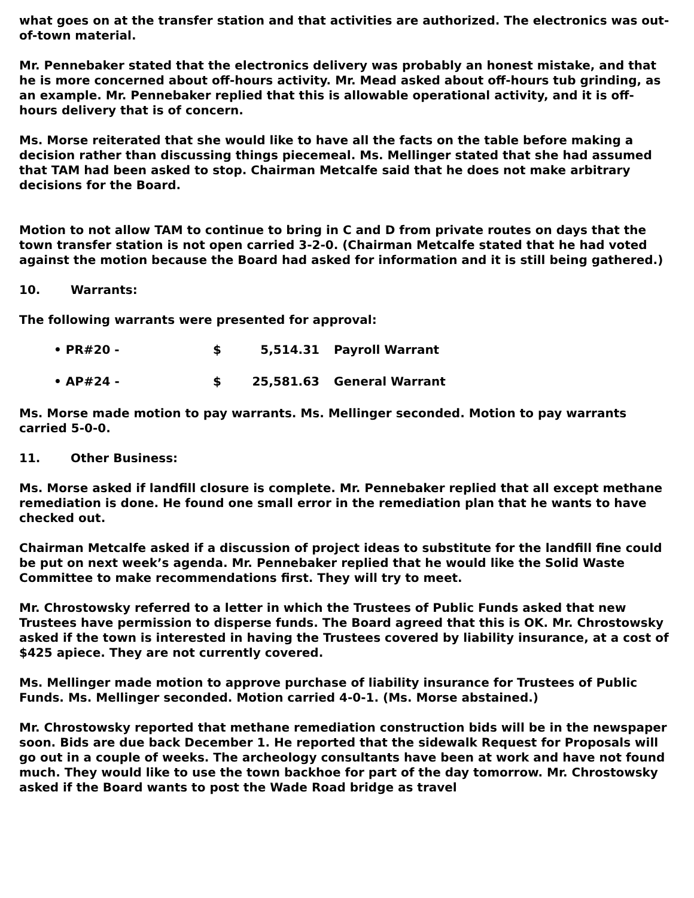what goes on at the transfer station and that activities are authorized. The electronics was out-of-town material.
Mr. Pennebaker stated that the electronics delivery was probably an honest mistake, and that he is more concerned about off-hours activity. Mr. Mead asked about off-hours tub grinding, as an example. Mr. Pennebaker replied that this is allowable operational activity, and it is off-hours delivery that is of concern.
Ms. Morse reiterated that she would like to have all the facts on the table before making a decision rather than discussing things piecemeal. Ms. Mellinger stated that she had assumed that TAM had been asked to stop. Chairman Metcalfe said that he does not make arbitrary decisions for the Board.
Motion to not allow TAM to continue to bring in C and D from private routes on days that the town transfer station is not open carried 3-2-0. (Chairman Metcalfe stated that he had voted against the motion because the Board had asked for information and it is still being gathered.)
10. Warrants:
The following warrants were presented for approval:
• PR#20 - $ 5,514.31 Payroll Warrant
• AP#24 - $ 25,581.63 General Warrant
Ms. Morse made motion to pay warrants. Ms. Mellinger seconded. Motion to pay warrants carried 5-0-0.
11. Other Business:
Ms. Morse asked if landfill closure is complete. Mr. Pennebaker replied that all except methane remediation is done. He found one small error in the remediation plan that he wants to have checked out.
Chairman Metcalfe asked if a discussion of project ideas to substitute for the landfill fine could be put on next week’s agenda. Mr. Pennebaker replied that he would like the Solid Waste Committee to make recommendations first. They will try to meet.
Mr. Chrostowsky referred to a letter in which the Trustees of Public Funds asked that new Trustees have permission to disperse funds. The Board agreed that this is OK. Mr. Chrostowsky asked if the town is interested in having the Trustees covered by liability insurance, at a cost of $425 apiece. They are not currently covered.
Ms. Mellinger made motion to approve purchase of liability insurance for Trustees of Public Funds. Ms. Mellinger seconded. Motion carried 4-0-1. (Ms. Morse abstained.)
Mr. Chrostowsky reported that methane remediation construction bids will be in the newspaper soon. Bids are due back December 1. He reported that the sidewalk Request for Proposals will go out in a couple of weeks. The archeology consultants have been at work and have not found much. They would like to use the town backhoe for part of the day tomorrow. Mr. Chrostowsky asked if the Board wants to post the Wade Road bridge as travel